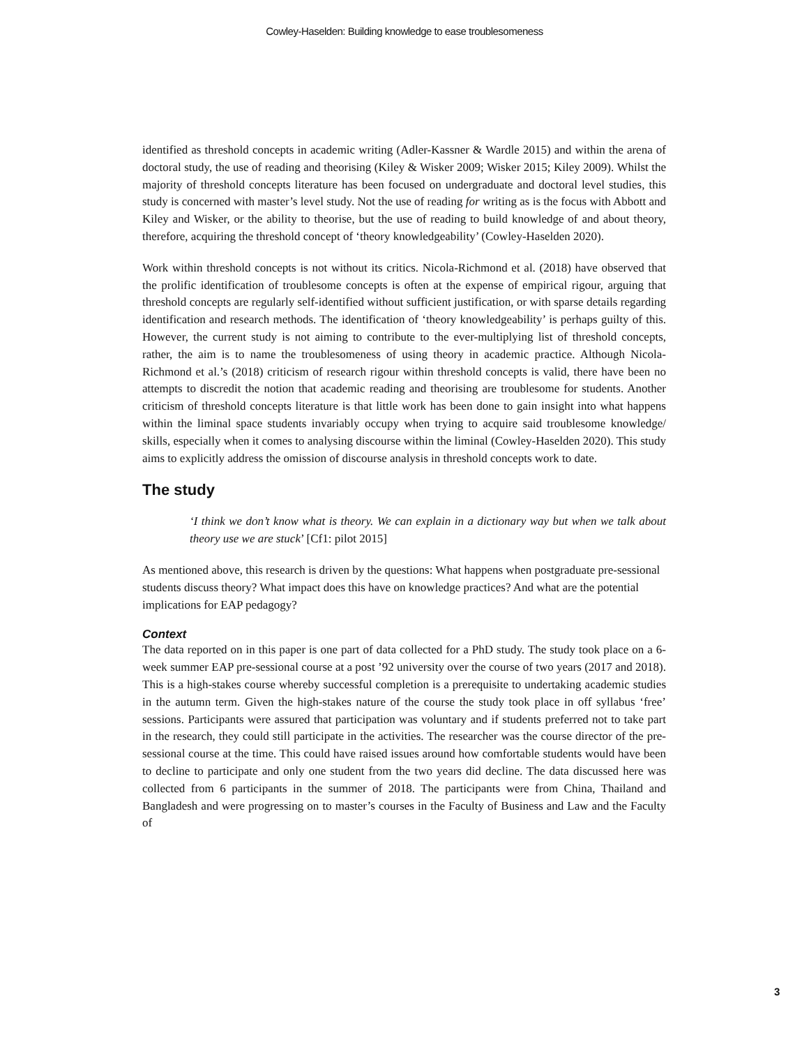Cowley-Haselden: Building knowledge to ease troublesomeness
identified as threshold concepts in academic writing (Adler-Kassner & Wardle 2015) and within the arena of doctoral study, the use of reading and theorising (Kiley & Wisker 2009; Wisker 2015; Kiley 2009). Whilst the majority of threshold concepts literature has been focused on undergraduate and doctoral level studies, this study is concerned with master’s level study. Not the use of reading for writing as is the focus with Abbott and Kiley and Wisker, or the ability to theorise, but the use of reading to build knowledge of and about theory, therefore, acquiring the threshold concept of ‘theory knowledgeability’ (Cowley-Haselden 2020).
Work within threshold concepts is not without its critics. Nicola-Richmond et al. (2018) have observed that the prolific identification of troublesome concepts is often at the expense of empirical rigour, arguing that threshold concepts are regularly self-identified without sufficient justification, or with sparse details regarding identification and research methods. The identification of ‘theory knowledgeability’ is perhaps guilty of this. However, the current study is not aiming to contribute to the ever-multiplying list of threshold concepts, rather, the aim is to name the troublesomeness of using theory in academic practice. Although Nicola-Richmond et al.’s (2018) criticism of research rigour within threshold concepts is valid, there have been no attempts to discredit the notion that academic reading and theorising are troublesome for students. Another criticism of threshold concepts literature is that little work has been done to gain insight into what happens within the liminal space students invariably occupy when trying to acquire said troublesome knowledge/ skills, especially when it comes to analysing discourse within the liminal (Cowley-Haselden 2020). This study aims to explicitly address the omission of discourse analysis in threshold concepts work to date.
The study
‘I think we don’t know what is theory. We can explain in a dictionary way but when we talk about theory use we are stuck’ [Cf1: pilot 2015]
As mentioned above, this research is driven by the questions: What happens when postgraduate pre-sessional students discuss theory? What impact does this have on knowledge practices? And what are the potential implications for EAP pedagogy?
Context
The data reported on in this paper is one part of data collected for a PhD study. The study took place on a 6-week summer EAP pre-sessional course at a post ’92 university over the course of two years (2017 and 2018). This is a high-stakes course whereby successful completion is a prerequisite to undertaking academic studies in the autumn term. Given the high-stakes nature of the course the study took place in off syllabus ‘free’ sessions. Participants were assured that participation was voluntary and if students preferred not to take part in the research, they could still participate in the activities. The researcher was the course director of the pre-sessional course at the time. This could have raised issues around how comfortable students would have been to decline to participate and only one student from the two years did decline. The data discussed here was collected from 6 participants in the summer of 2018. The participants were from China, Thailand and Bangladesh and were progressing on to master’s courses in the Faculty of Business and Law and the Faculty of
3